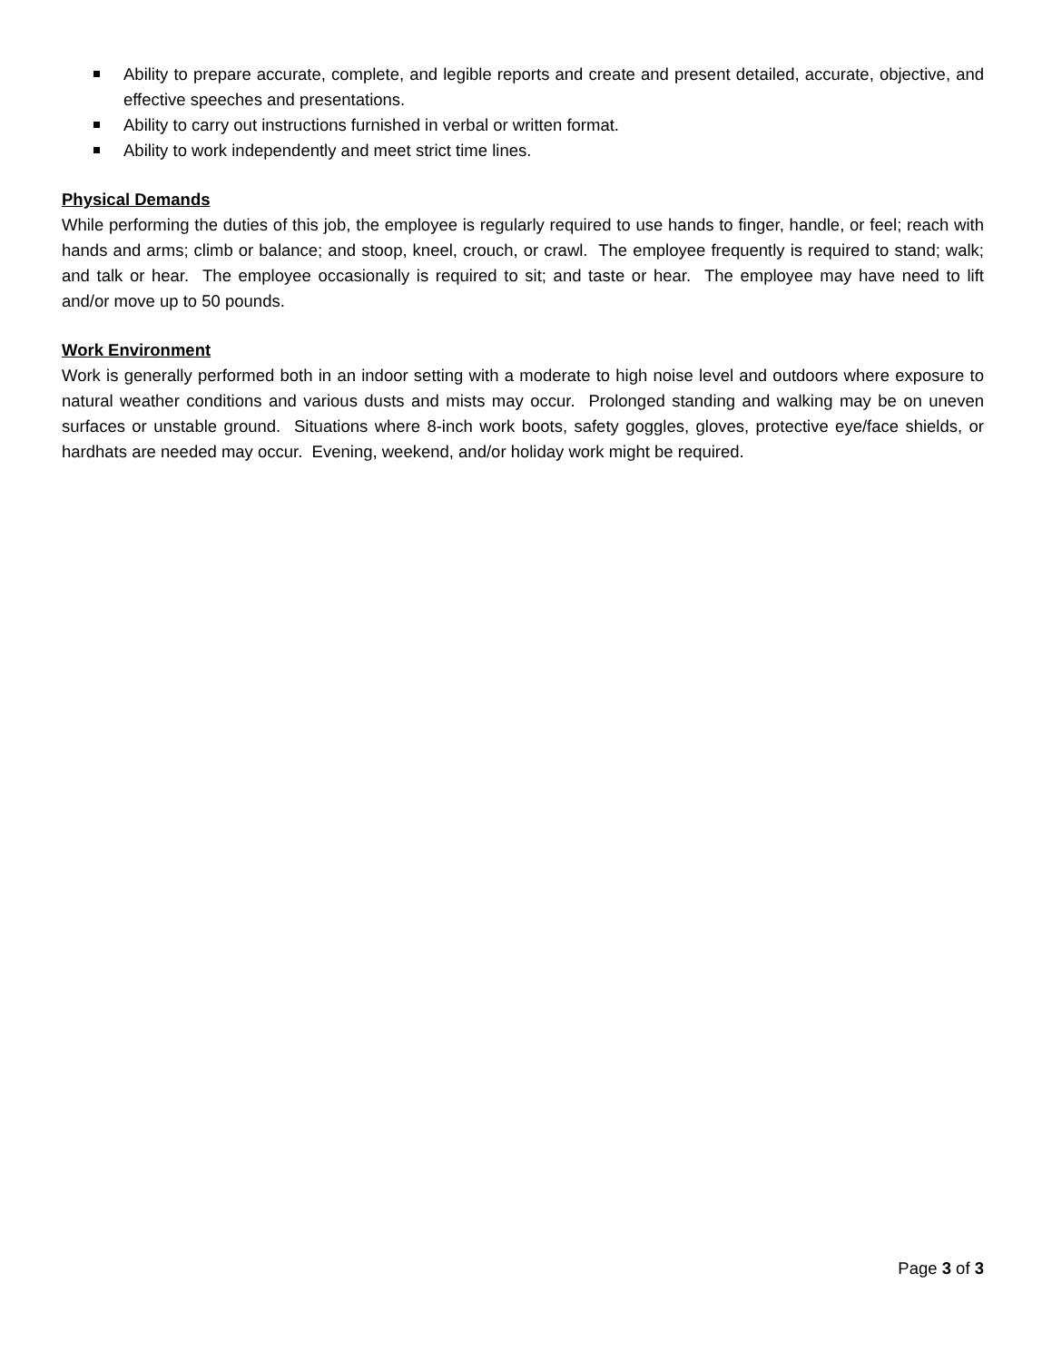Ability to prepare accurate, complete, and legible reports and create and present detailed, accurate, objective, and effective speeches and presentations.
Ability to carry out instructions furnished in verbal or written format.
Ability to work independently and meet strict time lines.
Physical Demands
While performing the duties of this job, the employee is regularly required to use hands to finger, handle, or feel; reach with hands and arms; climb or balance; and stoop, kneel, crouch, or crawl. The employee frequently is required to stand; walk; and talk or hear. The employee occasionally is required to sit; and taste or hear. The employee may have need to lift and/or move up to 50 pounds.
Work Environment
Work is generally performed both in an indoor setting with a moderate to high noise level and outdoors where exposure to natural weather conditions and various dusts and mists may occur. Prolonged standing and walking may be on uneven surfaces or unstable ground. Situations where 8-inch work boots, safety goggles, gloves, protective eye/face shields, or hardhats are needed may occur. Evening, weekend, and/or holiday work might be required.
Page 3 of 3